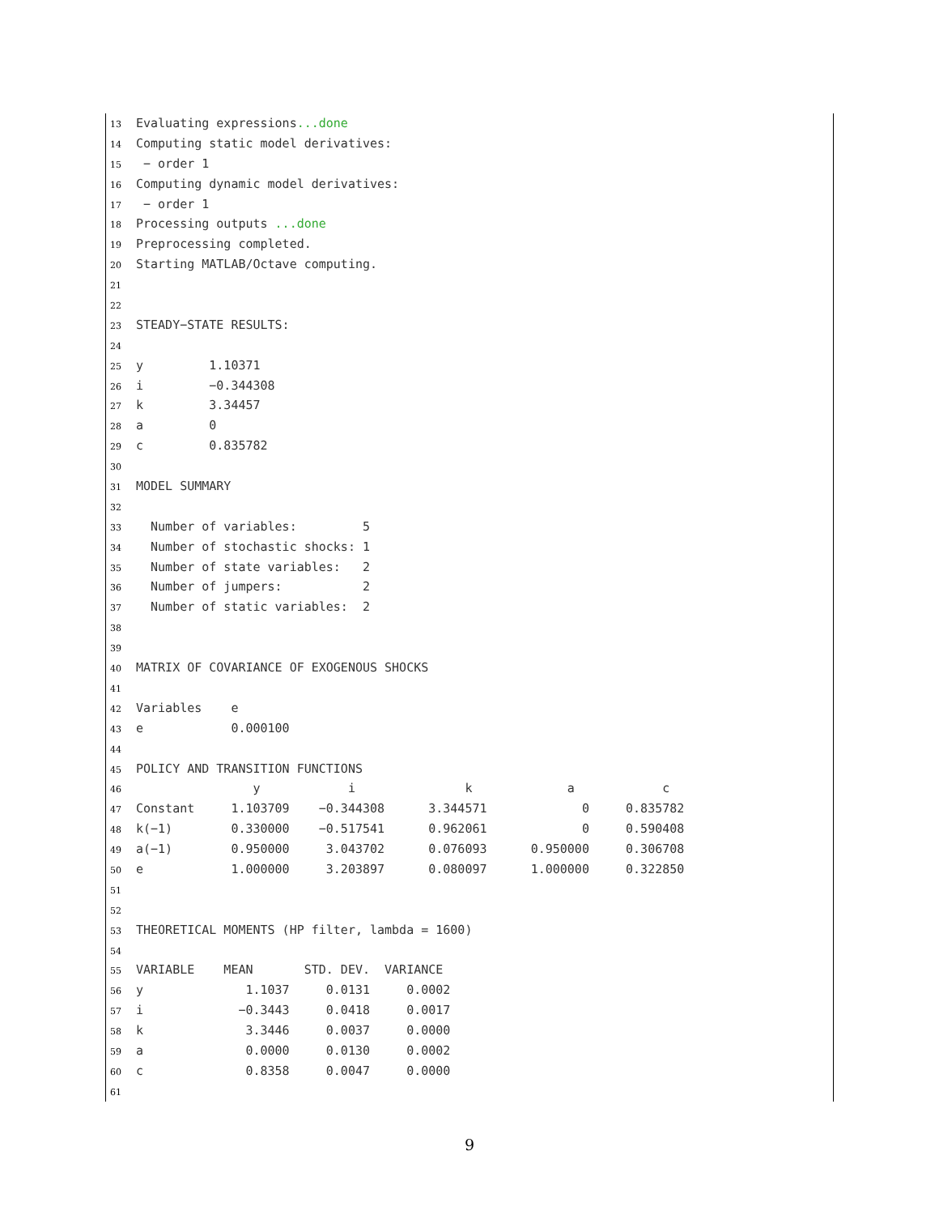13 Evaluating expressions...done
14 Computing static model derivatives:
15 − order 1
16 Computing dynamic model derivatives:
17 − order 1
18 Processing outputs ...done
19 Preprocessing completed.
20 Starting MATLAB/Octave computing.
21
22
23 STEADY−STATE RESULTS:
24
25 y 1.10371
26 i −0.344308
27 k 3.34457
28 a 0
29 c 0.835782
30
31 MODEL SUMMARY
32
33 Number of variables: 5
34 Number of stochastic shocks: 1
35 Number of state variables: 2
36 Number of jumpers: 2
37 Number of static variables: 2
38
39
40 MATRIX OF COVARIANCE OF EXOGENOUS SHOCKS
41
42 Variables e
43 e 0.000100
44
45 POLICY AND TRANSITION FUNCTIONS
46 y i k a c
47 Constant 1.103709 −0.344308 3.344571 0 0.835782
48 k(−1) 0.330000 −0.517541 0.962061 0 0.590408
49 a(−1) 0.950000 3.043702 0.076093 0.950000 0.306708
50 e 1.000000 3.203897 0.080097 1.000000 0.322850
51
52
53 THEORETICAL MOMENTS (HP filter, lambda = 1600)
54
55 VARIABLE MEAN STD. DEV. VARIANCE
56 y 1.1037 0.0131 0.0002
57 i −0.3443 0.0418 0.0017
58 k 3.3446 0.0037 0.0000
59 a 0.0000 0.0130 0.0002
60 c 0.8358 0.0047 0.0000
61
9